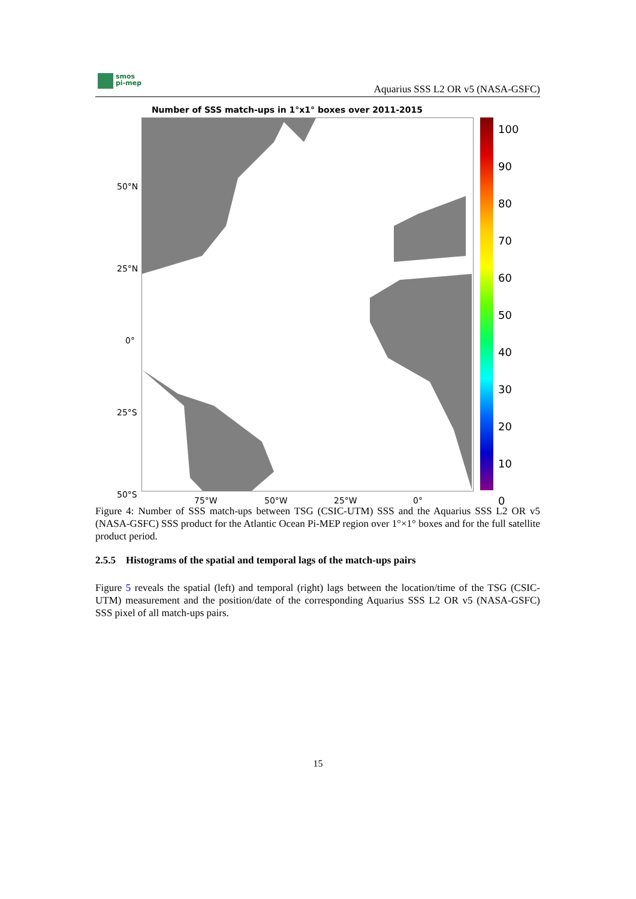smos
pi-mep
Aquarius SSS L2 OR v5 (NASA-GSFC)
Number of SSS match-ups in 1°x1° boxes over 2011-2015
50°N
25°N
0°
25°S
50°S
75°W 50°W 25°W 0°
100
90
80
70
60
50
40
30
20
10
0
Figure 4: Number of SSS match-ups between TSG (CSIC-UTM) SSS and the Aquarius SSS L2 OR v5 (NASA-GSFC) SSS product for the Atlantic Ocean Pi-MEP region over 1°×1° boxes and for the full satellite product period.
2.5.5 Histograms of the spatial and temporal lags of the match-ups pairs
Figure 5 reveals the spatial (left) and temporal (right) lags between the location/time of the TSG (CSIC-UTM) measurement and the position/date of the corresponding Aquarius SSS L2 OR v5 (NASA-GSFC) SSS pixel of all match-ups pairs.
15